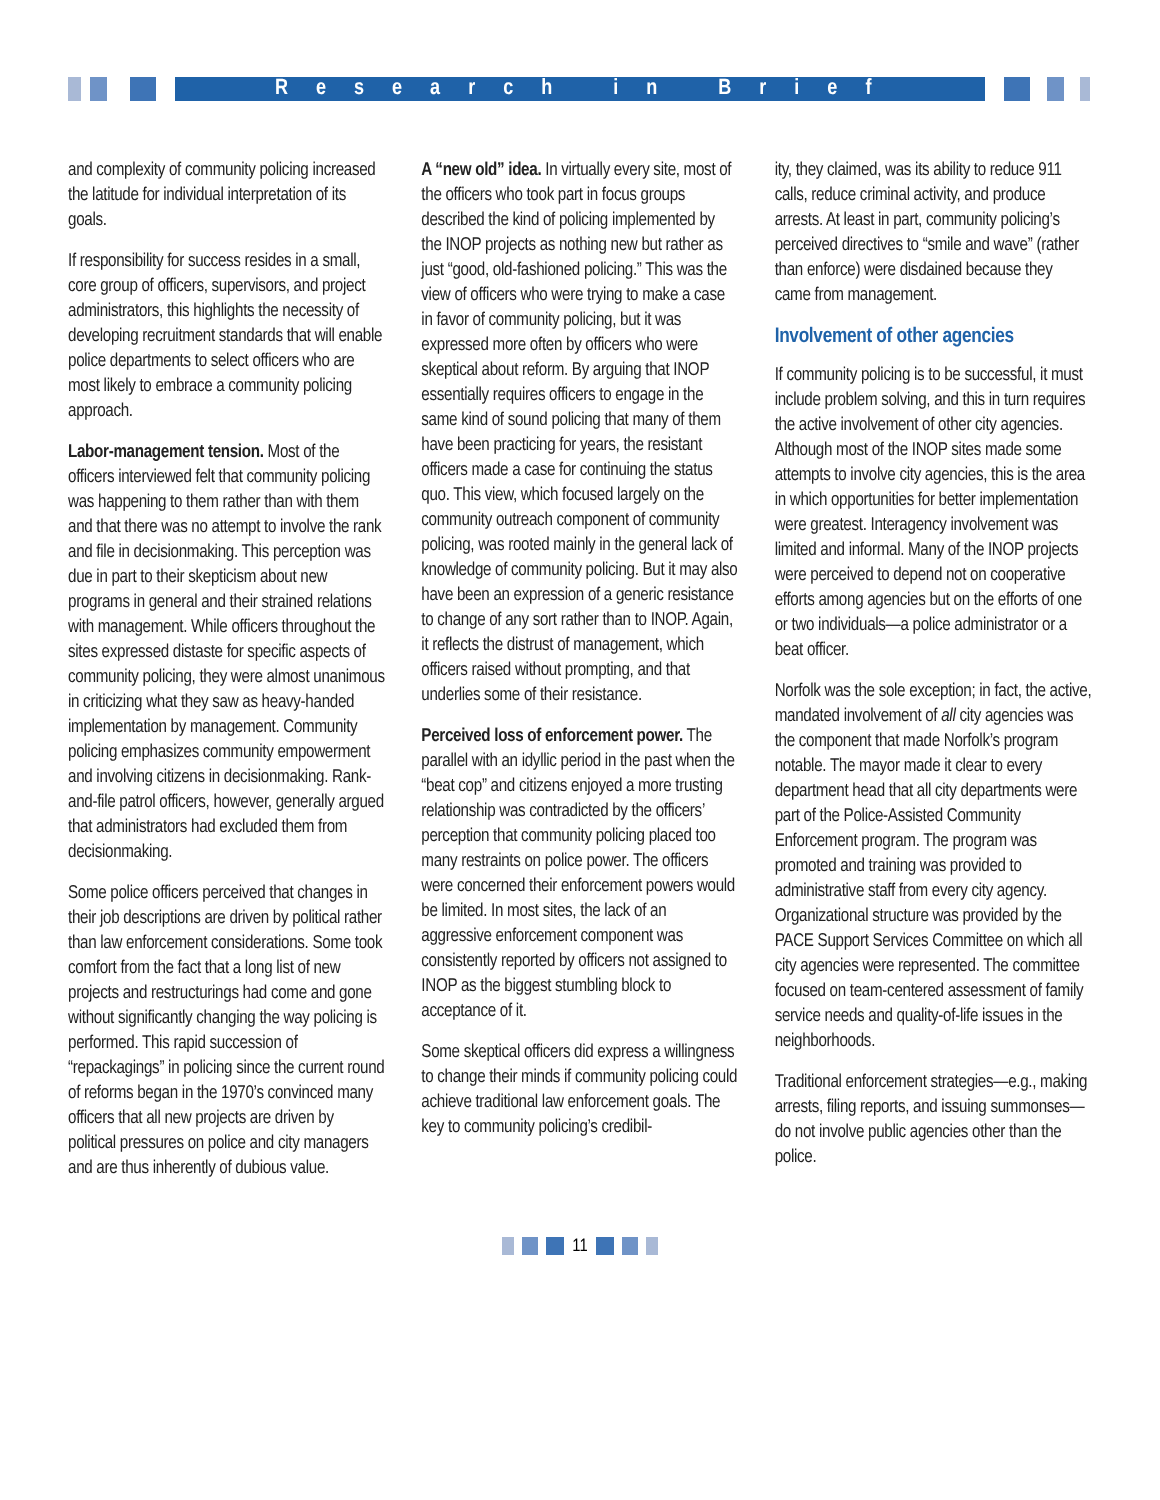Research in Brief
and complexity of community policing increased the latitude for individual interpretation of its goals.
If responsibility for success resides in a small, core group of officers, supervisors, and project administrators, this highlights the necessity of developing recruitment standards that will enable police departments to select officers who are most likely to embrace a community policing approach.
Labor-management tension. Most of the officers interviewed felt that community policing was happening to them rather than with them and that there was no attempt to involve the rank and file in decisionmaking. This perception was due in part to their skepticism about new programs in general and their strained relations with management. While officers throughout the sites expressed distaste for specific aspects of community policing, they were almost unanimous in criticizing what they saw as heavy-handed implementation by management. Community policing emphasizes community empowerment and involving citizens in decisionmaking. Rank-and-file patrol officers, however, generally argued that administrators had excluded them from decisionmaking.
Some police officers perceived that changes in their job descriptions are driven by political rather than law enforcement considerations. Some took comfort from the fact that a long list of new projects and restructurings had come and gone without significantly changing the way policing is performed. This rapid succession of “repackagings” in policing since the current round of reforms began in the 1970’s convinced many officers that all new projects are driven by political pressures on police and city managers and are thus inherently of dubious value.
A “new old” idea. In virtually every site, most of the officers who took part in focus groups described the kind of policing implemented by the INOP projects as nothing new but rather as just “good, old-fashioned policing.” This was the view of officers who were trying to make a case in favor of community policing, but it was expressed more often by officers who were skeptical about reform. By arguing that INOP essentially requires officers to engage in the same kind of sound policing that many of them have been practicing for years, the resistant officers made a case for continuing the status quo. This view, which focused largely on the community outreach component of community policing, was rooted mainly in the general lack of knowledge of community policing. But it may also have been an expression of a generic resistance to change of any sort rather than to INOP. Again, it reflects the distrust of management, which officers raised without prompting, and that underlies some of their resistance.
Perceived loss of enforcement power. The parallel with an idyllic period in the past when the “beat cop” and citizens enjoyed a more trusting relationship was contradicted by the officers’ perception that community policing placed too many restraints on police power. The officers were concerned their enforcement powers would be limited. In most sites, the lack of an aggressive enforcement component was consistently reported by officers not assigned to INOP as the biggest stumbling block to acceptance of it.
Some skeptical officers did express a willingness to change their minds if community policing could achieve traditional law enforcement goals. The key to community policing’s credibil-
ity, they claimed, was its ability to reduce 911 calls, reduce criminal activity, and produce arrests. At least in part, community policing’s perceived directives to “smile and wave” (rather than enforce) were disdained because they came from management.
Involvement of other agencies
If community policing is to be successful, it must include problem solving, and this in turn requires the active involvement of other city agencies. Although most of the INOP sites made some attempts to involve city agencies, this is the area in which opportunities for better implementation were greatest. Interagency involvement was limited and informal. Many of the INOP projects were perceived to depend not on cooperative efforts among agencies but on the efforts of one or two individuals—a police administrator or a beat officer.
Norfolk was the sole exception; in fact, the active, mandated involvement of all city agencies was the component that made Norfolk’s program notable. The mayor made it clear to every department head that all city departments were part of the Police-Assisted Community Enforcement program. The program was promoted and training was provided to administrative staff from every city agency. Organizational structure was provided by the PACE Support Services Committee on which all city agencies were represented. The committee focused on team-centered assessment of family service needs and quality-of-life issues in the neighborhoods.
Traditional enforcement strategies—e.g., making arrests, filing reports, and issuing summonses—do not involve public agencies other than the police.
11